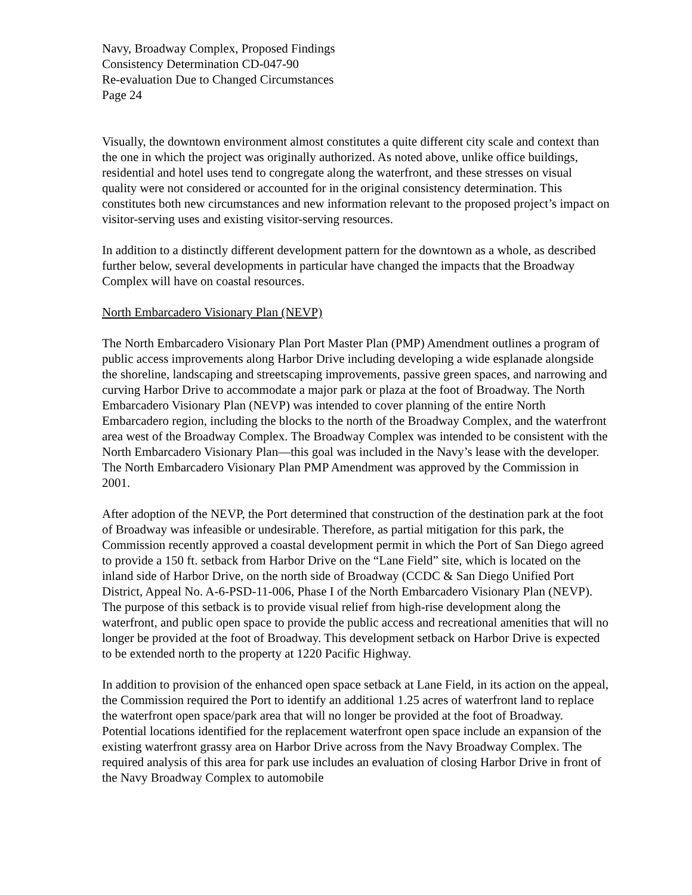Navy, Broadway Complex, Proposed Findings
Consistency Determination CD-047-90
Re-evaluation Due to Changed Circumstances
Page 24
Visually, the downtown environment almost constitutes a quite different city scale and context than the one in which the project was originally authorized. As noted above, unlike office buildings, residential and hotel uses tend to congregate along the waterfront, and these stresses on visual quality were not considered or accounted for in the original consistency determination. This constitutes both new circumstances and new information relevant to the proposed project’s impact on visitor-serving uses and existing visitor-serving resources.
In addition to a distinctly different development pattern for the downtown as a whole, as described further below, several developments in particular have changed the impacts that the Broadway Complex will have on coastal resources.
North Embarcadero Visionary Plan (NEVP)
The North Embarcadero Visionary Plan Port Master Plan (PMP) Amendment outlines a program of public access improvements along Harbor Drive including developing a wide esplanade alongside the shoreline, landscaping and streetscaping improvements, passive green spaces, and narrowing and curving Harbor Drive to accommodate a major park or plaza at the foot of Broadway. The North Embarcadero Visionary Plan (NEVP) was intended to cover planning of the entire North Embarcadero region, including the blocks to the north of the Broadway Complex, and the waterfront area west of the Broadway Complex. The Broadway Complex was intended to be consistent with the North Embarcadero Visionary Plan—this goal was included in the Navy’s lease with the developer. The North Embarcadero Visionary Plan PMP Amendment was approved by the Commission in 2001.
After adoption of the NEVP, the Port determined that construction of the destination park at the foot of Broadway was infeasible or undesirable. Therefore, as partial mitigation for this park, the Commission recently approved a coastal development permit in which the Port of San Diego agreed to provide a 150 ft. setback from Harbor Drive on the “Lane Field” site, which is located on the inland side of Harbor Drive, on the north side of Broadway (CCDC & San Diego Unified Port District, Appeal No. A-6-PSD-11-006, Phase I of the North Embarcadero Visionary Plan (NEVP). The purpose of this setback is to provide visual relief from high-rise development along the waterfront, and public open space to provide the public access and recreational amenities that will no longer be provided at the foot of Broadway. This development setback on Harbor Drive is expected to be extended north to the property at 1220 Pacific Highway.
In addition to provision of the enhanced open space setback at Lane Field, in its action on the appeal, the Commission required the Port to identify an additional 1.25 acres of waterfront land to replace the waterfront open space/park area that will no longer be provided at the foot of Broadway. Potential locations identified for the replacement waterfront open space include an expansion of the existing waterfront grassy area on Harbor Drive across from the Navy Broadway Complex. The required analysis of this area for park use includes an evaluation of closing Harbor Drive in front of the Navy Broadway Complex to automobile